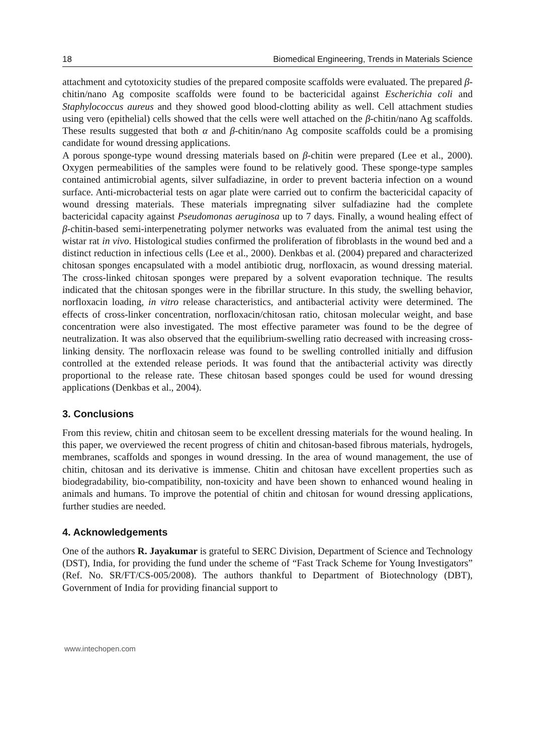18 Biomedical Engineering, Trends in Materials Science
attachment and cytotoxicity studies of the prepared composite scaffolds were evaluated. The prepared β-chitin/nano Ag composite scaffolds were found to be bactericidal against Escherichia coli and Staphylococcus aureus and they showed good blood-clotting ability as well. Cell attachment studies using vero (epithelial) cells showed that the cells were well attached on the β-chitin/nano Ag scaffolds. These results suggested that both α and β-chitin/nano Ag composite scaffolds could be a promising candidate for wound dressing applications.
A porous sponge-type wound dressing materials based on β-chitin were prepared (Lee et al., 2000). Oxygen permeabilities of the samples were found to be relatively good. These sponge-type samples contained antimicrobial agents, silver sulfadiazine, in order to prevent bacteria infection on a wound surface. Anti-microbacterial tests on agar plate were carried out to confirm the bactericidal capacity of wound dressing materials. These materials impregnating silver sulfadiazine had the complete bactericidal capacity against Pseudomonas aeruginosa up to 7 days. Finally, a wound healing effect of β-chitin-based semi-interpenetrating polymer networks was evaluated from the animal test using the wistar rat in vivo. Histological studies confirmed the proliferation of fibroblasts in the wound bed and a distinct reduction in infectious cells (Lee et al., 2000). Denkbas et al. (2004) prepared and characterized chitosan sponges encapsulated with a model antibiotic drug, norfloxacin, as wound dressing material. The cross-linked chitosan sponges were prepared by a solvent evaporation technique. The results indicated that the chitosan sponges were in the fibrillar structure. In this study, the swelling behavior, norfloxacin loading, in vitro release characteristics, and antibacterial activity were determined. The effects of cross-linker concentration, norfloxacin/chitosan ratio, chitosan molecular weight, and base concentration were also investigated. The most effective parameter was found to be the degree of neutralization. It was also observed that the equilibrium-swelling ratio decreased with increasing cross-linking density. The norfloxacin release was found to be swelling controlled initially and diffusion controlled at the extended release periods. It was found that the antibacterial activity was directly proportional to the release rate. These chitosan based sponges could be used for wound dressing applications (Denkbas et al., 2004).
3. Conclusions
From this review, chitin and chitosan seem to be excellent dressing materials for the wound healing. In this paper, we overviewed the recent progress of chitin and chitosan-based fibrous materials, hydrogels, membranes, scaffolds and sponges in wound dressing. In the area of wound management, the use of chitin, chitosan and its derivative is immense. Chitin and chitosan have excellent properties such as biodegradability, bio-compatibility, non-toxicity and have been shown to enhanced wound healing in animals and humans. To improve the potential of chitin and chitosan for wound dressing applications, further studies are needed.
4. Acknowledgements
One of the authors R. Jayakumar is grateful to SERC Division, Department of Science and Technology (DST), India, for providing the fund under the scheme of “Fast Track Scheme for Young Investigators” (Ref. No. SR/FT/CS-005/2008). The authors thankful to Department of Biotechnology (DBT), Government of India for providing financial support to
www.intechopen.com